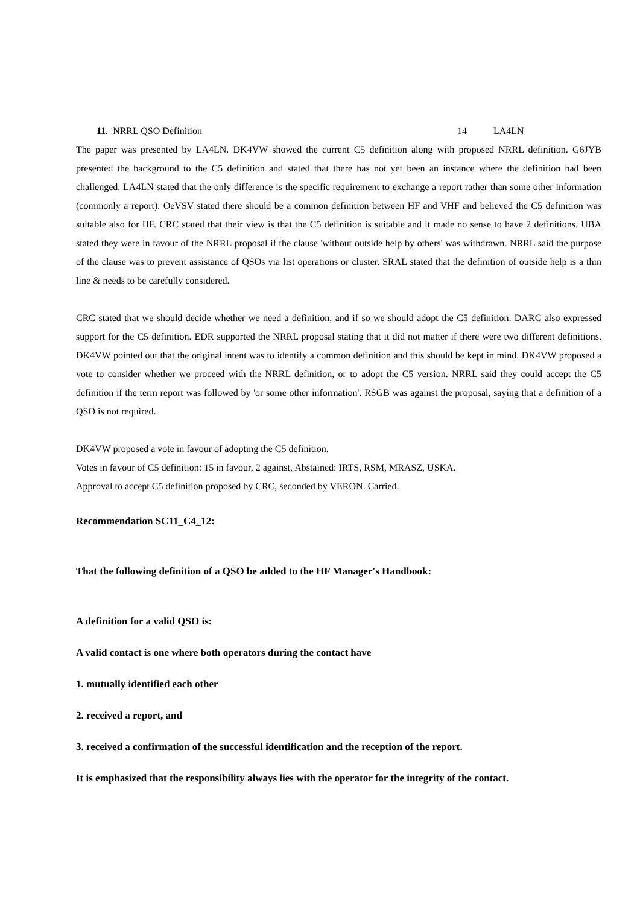11. NRRL QSO Definition 14 LA4LN
The paper was presented by LA4LN. DK4VW showed the current C5 definition along with proposed NRRL definition. G6JYB presented the background to the C5 definition and stated that there has not yet been an instance where the definition had been challenged. LA4LN stated that the only difference is the specific requirement to exchange a report rather than some other information (commonly a report). OeVSV stated there should be a common definition between HF and VHF and believed the C5 definition was suitable also for HF. CRC stated that their view is that the C5 definition is suitable and it made no sense to have 2 definitions. UBA stated they were in favour of the NRRL proposal if the clause 'without outside help by others' was withdrawn. NRRL said the purpose of the clause was to prevent assistance of QSOs via list operations or cluster. SRAL stated that the definition of outside help is a thin line & needs to be carefully considered.
CRC stated that we should decide whether we need a definition, and if so we should adopt the C5 definition. DARC also expressed support for the C5 definition. EDR supported the NRRL proposal stating that it did not matter if there were two different definitions. DK4VW pointed out that the original intent was to identify a common definition and this should be kept in mind. DK4VW proposed a vote to consider whether we proceed with the NRRL definition, or to adopt the C5 version. NRRL said they could accept the C5 definition if the term report was followed by 'or some other information'. RSGB was against the proposal, saying that a definition of a QSO is not required.
DK4VW proposed a vote in favour of adopting the C5 definition.
Votes in favour of C5 definition: 15 in favour, 2 against, Abstained: IRTS, RSM, MRASZ, USKA.
Approval to accept C5 definition proposed by CRC, seconded by VERON. Carried.
Recommendation SC11_C4_12:
That the following definition of a QSO be added to the HF Manager's Handbook:
A definition for a valid QSO is:
A valid contact is one where both operators during the contact have
1. mutually identified each other
2. received a report, and
3. received a confirmation of the successful identification and the reception of the report.
It is emphasized that the responsibility always lies with the operator for the integrity of the contact.